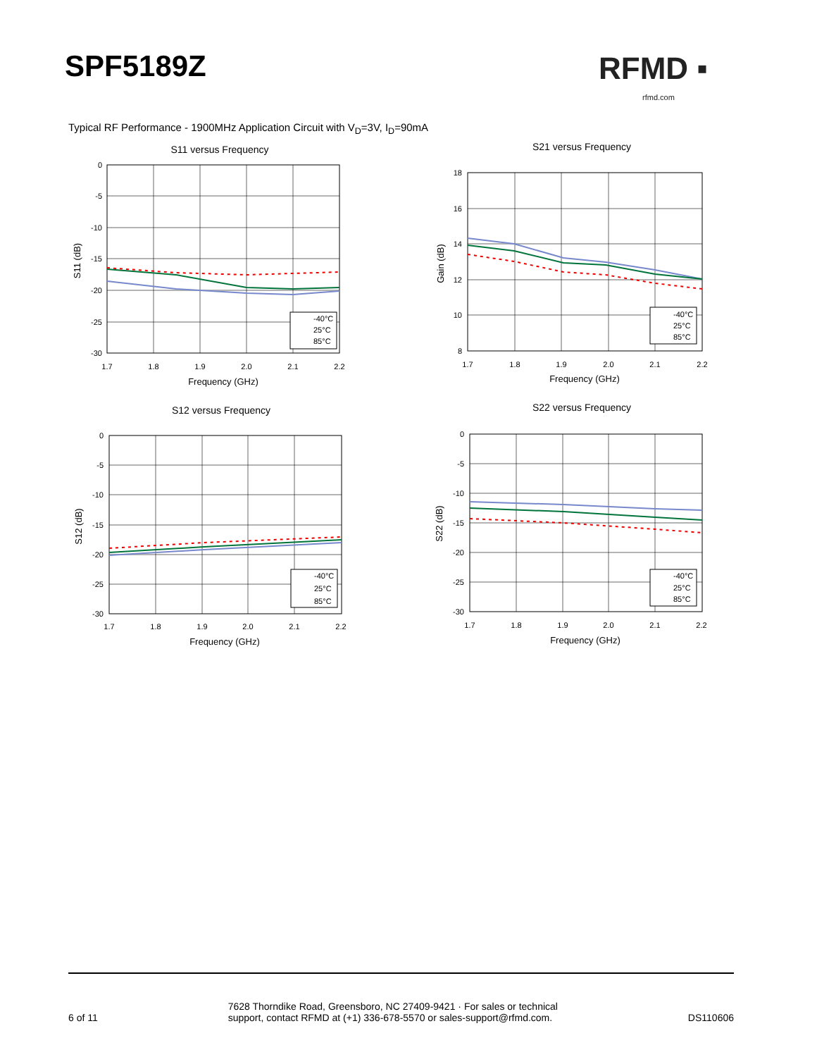SPF5189Z RFMD ▪
rfmd.com
Typical RF Performance - 1900MHz Application Circuit with V<sub>D</sub>=3V, I<sub>D</sub>=90mA
S11 versus Frequency
0
-5
-10
-15
-20
-25
-30
1.7
1.8
1.9
2.0
2.1
2.2
Frequency (GHz)
S11 (dB)
-40°C
25°C
85°C
S21 versus Frequency
18
16
14
12
10
8
1.7
1.8
1.9
2.0
2.1
2.2
Frequency (GHz)
Gain (dB)
-40°C
25°C
85°C
S12 versus Frequency
0
-5
-10
-15
-20
-25
-30
1.7
1.8
1.9
2.0
2.1
2.2
Frequency (GHz)
S12 (dB)
-40°C
25°C
85°C
S22 versus Frequency
0
-5
-10
-15
-20
-25
-30
1.7
1.8
1.9
2.0
2.1
2.2
Frequency (GHz)
S22 (dB)
-40°C
25°C
85°C
6 of 11
7628 Thorndike Road, Greensboro, NC 27409-9421 · For sales or technical
support, contact RFMD at (+1) 336-678-5570 or sales-support@rfmd.com.
DS110606